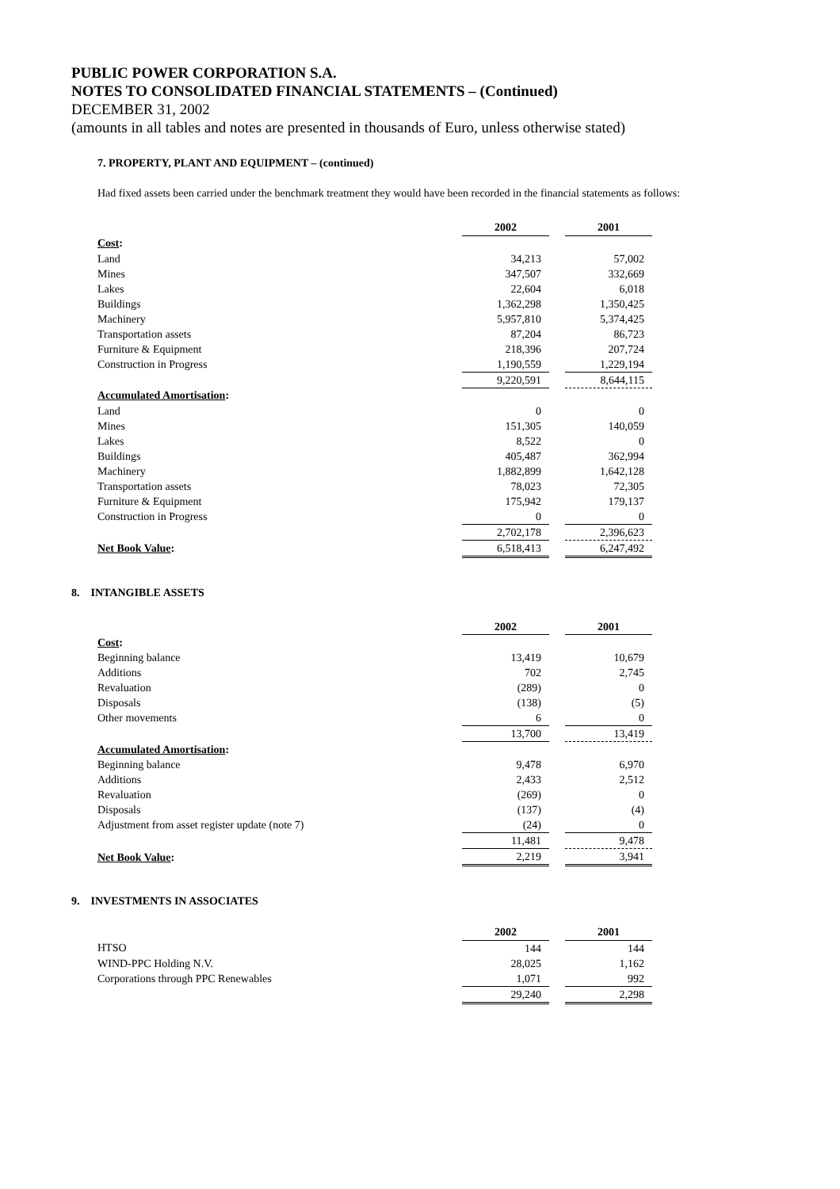PUBLIC POWER CORPORATION S.A.
NOTES TO CONSOLIDATED FINANCIAL STATEMENTS – (Continued)
DECEMBER 31, 2002
(amounts in all tables and notes are presented in thousands of Euro, unless otherwise stated)
7. PROPERTY, PLANT AND EQUIPMENT – (continued)
Had fixed assets been carried under the benchmark treatment they would have been recorded in the financial statements as follows:
| | 2002 | | 2001 |
| Cost : | | | |
| Land | 34,213 | | 57,002 |
| Mines | 347,507 | | 332,669 |
| Lakes | 22,604 | | 6,018 |
| Buildings | 1,362,298 | | 1,350,425 |
| Machinery | 5,957,810 | | 5,374,425 |
| Transportation assets | 87,204 | | 86,723 |
| Furniture & Equipment | 218,396 | | 207,724 |
| Construction in Progress | 1,190,559 | | 1,229,194 |
| | 9,220,591 | | 8,644,115 |
| Accumulated Amortisation : | | | |
| Land | 0 | | 0 |
| Mines | 151,305 | | 140,059 |
| Lakes | 8,522 | | 0 |
| Buildings | 405,487 | | 362,994 |
| Machinery | 1,882,899 | | 1,642,128 |
| Transportation assets | 78,023 | | 72,305 |
| Furniture & Equipment | 175,942 | | 179,137 |
| Construction in Progress | 0 | | 0 |
| | 2,702,178 | | 2,396,623 |
| Net Book Value : | 6,518,413 | | 6,247,492 |
8. INTANGIBLE ASSETS
| | 2002 | | 2001 |
| Cost : | | | |
| Beginning balance | 13,419 | | 10,679 |
| Additions | 702 | | 2,745 |
| Revaluation | (289) | | 0 |
| Disposals | (138) | | (5) |
| Other movements | 6 | | 0 |
| | 13,700 | | 13,419 |
| Accumulated Amortisation : | | | |
| Beginning balance | 9,478 | | 6,970 |
| Additions | 2,433 | | 2,512 |
| Revaluation | (269) | | 0 |
| Disposals | (137) | | (4) |
| Adjustment from asset register update (note 7) | (24) | | 0 |
| | 11,481 | | 9,478 |
| Net Book Value : | 2,219 | | 3,941 |
9. INVESTMENTS IN ASSOCIATES
| | 2002 | | 2001 |
| HTSO | 144 | | 144 |
| WIND-PPC Holding N.V. | 28,025 | | 1,162 |
| Corporations through PPC Renewables | 1,071 | | 992 |
| | 29,240 | | 2,298 |